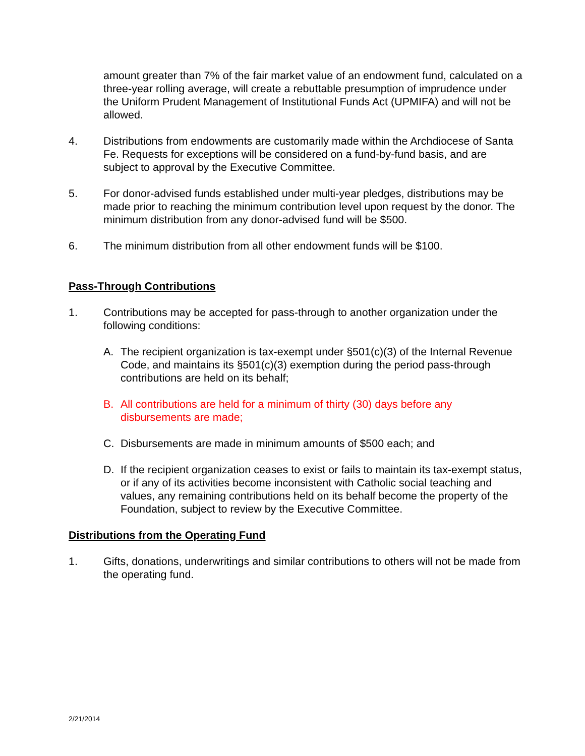amount greater than 7% of the fair market value of an endowment fund, calculated on a three-year rolling average, will create a rebuttable presumption of imprudence under the Uniform Prudent Management of Institutional Funds Act (UPMIFA) and will not be allowed.
4. Distributions from endowments are customarily made within the Archdiocese of Santa Fe. Requests for exceptions will be considered on a fund-by-fund basis, and are subject to approval by the Executive Committee.
5. For donor-advised funds established under multi-year pledges, distributions may be made prior to reaching the minimum contribution level upon request by the donor. The minimum distribution from any donor-advised fund will be $500.
6. The minimum distribution from all other endowment funds will be $100.
Pass-Through Contributions
1. Contributions may be accepted for pass-through to another organization under the following conditions:
A. The recipient organization is tax-exempt under §501(c)(3) of the Internal Revenue Code, and maintains its §501(c)(3) exemption during the period pass-through contributions are held on its behalf;
B. All contributions are held for a minimum of thirty (30) days before any disbursements are made;
C. Disbursements are made in minimum amounts of $500 each; and
D. If the recipient organization ceases to exist or fails to maintain its tax-exempt status, or if any of its activities become inconsistent with Catholic social teaching and values, any remaining contributions held on its behalf become the property of the Foundation, subject to review by the Executive Committee.
Distributions from the Operating Fund
1. Gifts, donations, underwritings and similar contributions to others will not be made from the operating fund.
2/21/2014